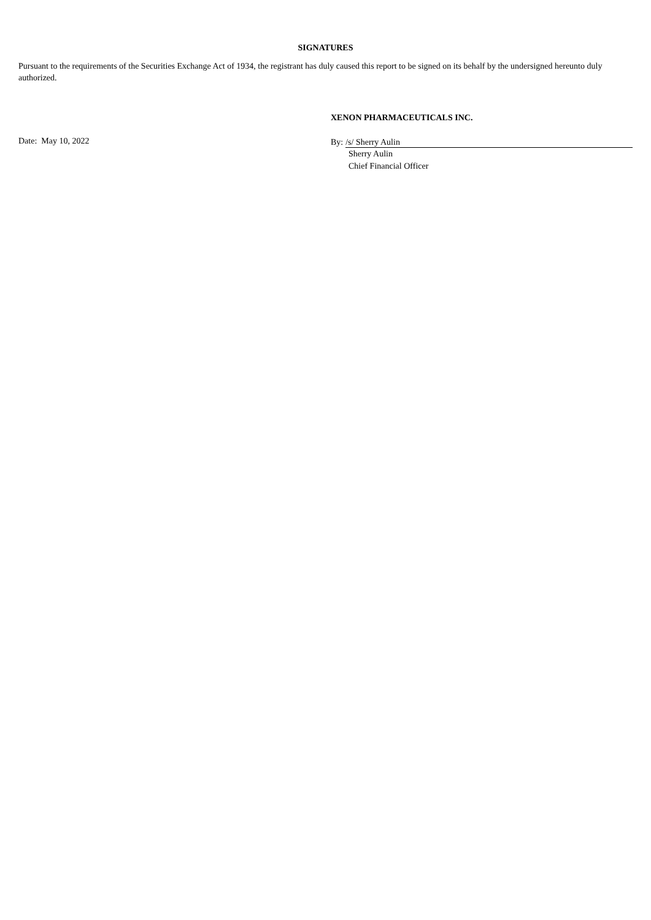SIGNATURES
Pursuant to the requirements of the Securities Exchange Act of 1934, the registrant has duly caused this report to be signed on its behalf by the undersigned hereunto duly authorized.
Date: May 10, 2022
XENON PHARMACEUTICALS INC.
By: /s/ Sherry Aulin
Sherry Aulin
Chief Financial Officer